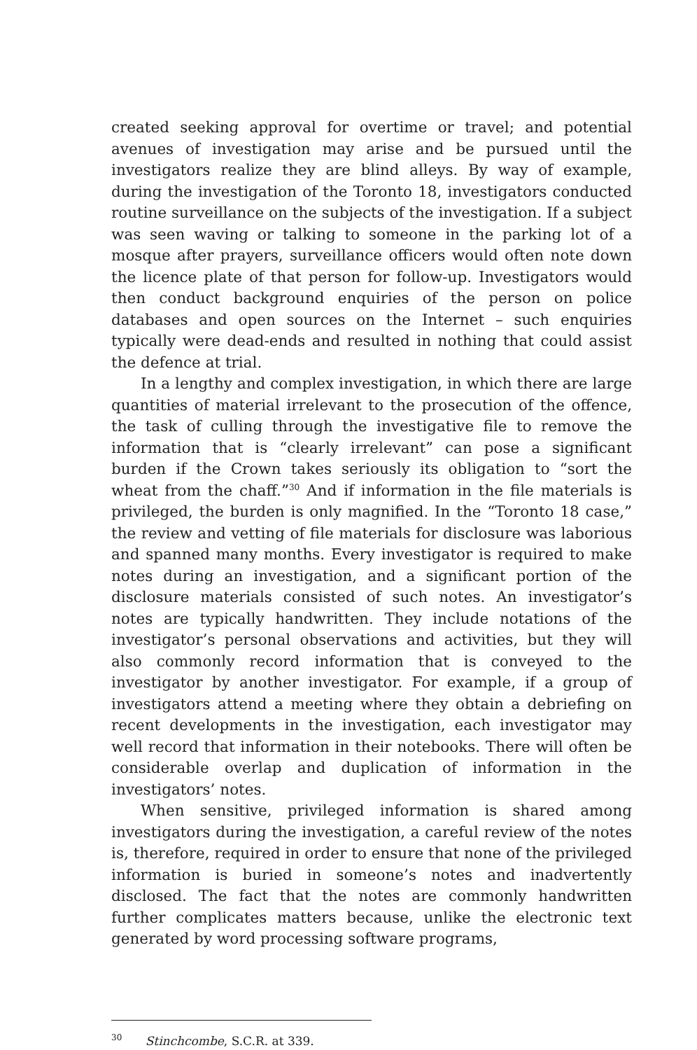created seeking approval for overtime or travel; and potential avenues of investigation may arise and be pursued until the investigators realize they are blind alleys. By way of example, during the investigation of the Toronto 18, investigators conducted routine surveillance on the subjects of the investigation. If a subject was seen waving or talking to someone in the parking lot of a mosque after prayers, surveillance officers would often note down the licence plate of that person for follow-up. Investigators would then conduct background enquiries of the person on police databases and open sources on the Internet – such enquiries typically were dead-ends and resulted in nothing that could assist the defence at trial.
In a lengthy and complex investigation, in which there are large quantities of material irrelevant to the prosecution of the offence, the task of culling through the investigative file to remove the information that is “clearly irrelevant” can pose a significant burden if the Crown takes seriously its obligation to “sort the wheat from the chaff.”<sup>30</sup> And if information in the file materials is privileged, the burden is only magnified. In the “Toronto 18 case,” the review and vetting of file materials for disclosure was laborious and spanned many months. Every investigator is required to make notes during an investigation, and a significant portion of the disclosure materials consisted of such notes. An investigator’s notes are typically handwritten. They include notations of the investigator’s personal observations and activities, but they will also commonly record information that is conveyed to the investigator by another investigator. For example, if a group of investigators attend a meeting where they obtain a debriefing on recent developments in the investigation, each investigator may well record that information in their notebooks. There will often be considerable overlap and duplication of information in the investigators’ notes.
When sensitive, privileged information is shared among investigators during the investigation, a careful review of the notes is, therefore, required in order to ensure that none of the privileged information is buried in someone’s notes and inadvertently disclosed. The fact that the notes are commonly handwritten further complicates matters because, unlike the electronic text generated by word processing software programs,
<sup>30</sup> Stinchcombe, S.C.R. at 339.